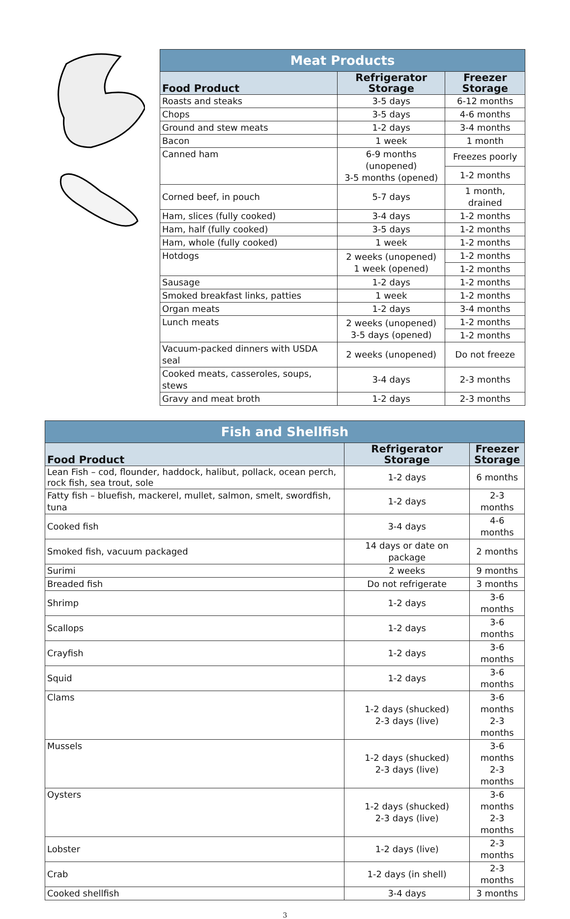| Meat Products | | |
| --- | --- | --- |
| Food Product | Refrigerator Storage | Freezer Storage |
| Roasts and steaks | 3-5 days | 6-12 months |
| Chops | 3-5 days | 4-6 months |
| Ground and stew meats | 1-2 days | 3-4 months |
| Bacon | 1 week | 1 month |
| Canned ham | 6-9 months (unopened) 3-5 months (opened) | Freezes poorly |
| | | 1-2 months |
| Corned beef, in pouch | 5-7 days | 1 month, drained |
| Ham, slices (fully cooked) | 3-4 days | 1-2 months |
| Ham, half (fully cooked) | 3-5 days | 1-2 months |
| Ham, whole (fully cooked) | 1 week | 1-2 months |
| Hotdogs | 2 weeks (unopened) 1 week (opened) | 1-2 months |
| | | 1-2 months |
| Sausage | 1-2 days | 1-2 months |
| Smoked breakfast links, patties | 1 week | 1-2 months |
| Organ meats | 1-2 days | 3-4 months |
| Lunch meats | 2 weeks (unopened) 3-5 days (opened) | 1-2 months |
| | | 1-2 months |
| Vacuum-packed dinners with USDA seal | 2 weeks (unopened) | Do not freeze |
| Cooked meats, casseroles, soups, stews | 3-4 days | 2-3 months |
| Gravy and meat broth | 1-2 days | 2-3 months |
| Fish and Shellfish | | |
| --- | --- | --- |
| Food Product | Refrigerator Storage | Freezer Storage |
| Lean Fish – cod, flounder, haddock, halibut, pollack, ocean perch, rock fish, sea trout, sole | 1-2 days | 6 months |
| Fatty fish – bluefish, mackerel, mullet, salmon, smelt, swordfish, tuna | 1-2 days | 2-3 months |
| Cooked fish | 3-4 days | 4-6 months |
| Smoked fish, vacuum packaged | 14 days or date on package | 2 months |
| Surimi | 2 weeks | 9 months |
| Breaded fish | Do not refrigerate | 3 months |
| Shrimp | 1-2 days | 3-6 months |
| Scallops | 1-2 days | 3-6 months |
| Crayfish | 1-2 days | 3-6 months |
| Squid | 1-2 days | 3-6 months |
| Clams | 1-2 days (shucked) 2-3 days (live) | 3-6 months 2-3 months |
| Mussels | 1-2 days (shucked) 2-3 days (live) | 3-6 months 2-3 months |
| Oysters | 1-2 days (shucked) 2-3 days (live) | 3-6 months 2-3 months |
| Lobster | 1-2 days (live) | 2-3 months |
| Crab | 1-2 days (in shell) | 2-3 months |
| Cooked shellfish | 3-4 days | 3 months |
3